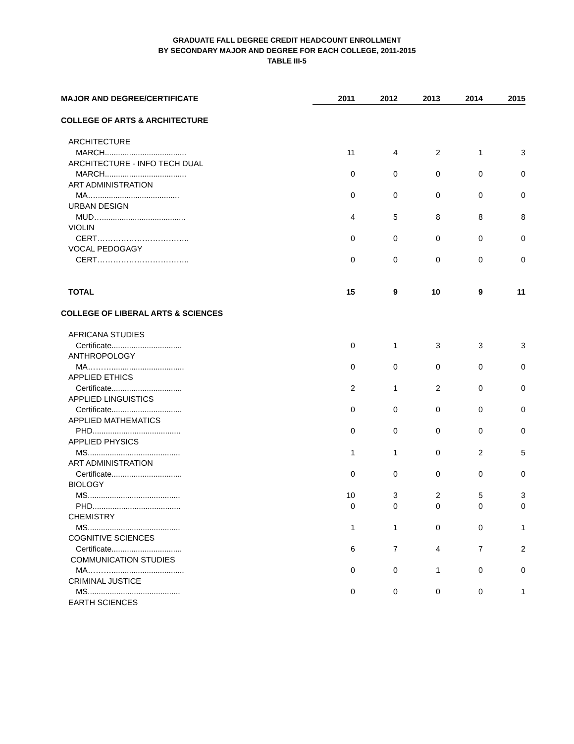GRADUATE FALL DEGREE CREDIT HEADCOUNT ENROLLMENT
BY SECONDARY MAJOR AND DEGREE FOR EACH COLLEGE, 2011-2015
TABLE III-5
| MAJOR AND DEGREE/CERTIFICATE | 2011 | 2012 | 2013 | 2014 | 2015 |
| --- | --- | --- | --- | --- | --- |
| COLLEGE OF ARTS & ARCHITECTURE | | | | | |
| ARCHITECTURE | | | | | |
| MARCH..................................... | 11 | 4 | 2 | 1 | 3 |
| ARCHITECTURE - INFO TECH DUAL | | | | | |
| MARCH..................................... | 0 | 0 | 0 | 0 | 0 |
| ART ADMINISTRATION | | | | | |
| MA…...................................... | 0 | 0 | 0 | 0 | 0 |
| URBAN DESIGN | | | | | |
| MUD…...................................... | 4 | 5 | 8 | 8 | 8 |
| VIOLIN | | | | | |
| CERT…………………………….. | 0 | 0 | 0 | 0 | 0 |
| VOCAL PEDOGAGY | | | | | |
| CERT…………………………….. | 0 | 0 | 0 | 0 | 0 |
| TOTAL | 15 | 9 | 10 | 9 | 11 |
| COLLEGE OF LIBERAL ARTS & SCIENCES | | | | | |
| AFRICANA STUDIES | | | | | |
| Certificate................................ | 0 | 1 | 3 | 3 | 3 |
| ANTHROPOLOGY | | | | | |
| MA………................................. | 0 | 0 | 0 | 0 | 0 |
| APPLIED ETHICS | | | | | |
| Certificate................................ | 2 | 1 | 2 | 0 | 0 |
| APPLIED LINGUISTICS | | | | | |
| Certificate................................ | 0 | 0 | 0 | 0 | 0 |
| APPLIED MATHEMATICS | | | | | |
| PHD........................................ | 0 | 0 | 0 | 0 | 0 |
| APPLIED PHYSICS | | | | | |
| MS.......................................... | 1 | 1 | 0 | 2 | 5 |
| ART ADMINISTRATION | | | | | |
| Certificate................................ | 0 | 0 | 0 | 0 | 0 |
| BIOLOGY | | | | | |
| MS.......................................... | 10 | 3 | 2 | 5 | 3 |
| PHD........................................ | 0 | 0 | 0 | 0 | 0 |
| CHEMISTRY | | | | | |
| MS.......................................... | 1 | 1 | 0 | 0 | 1 |
| COGNITIVE SCIENCES | | | | | |
| Certificate................................ | 6 | 7 | 4 | 7 | 2 |
| COMMUNICATION STUDIES | | | | | |
| MA………................................. | 0 | 0 | 1 | 0 | 0 |
| CRIMINAL JUSTICE | | | | | |
| MS.......................................... | 0 | 0 | 0 | 0 | 1 |
| EARTH SCIENCES | | | | | |